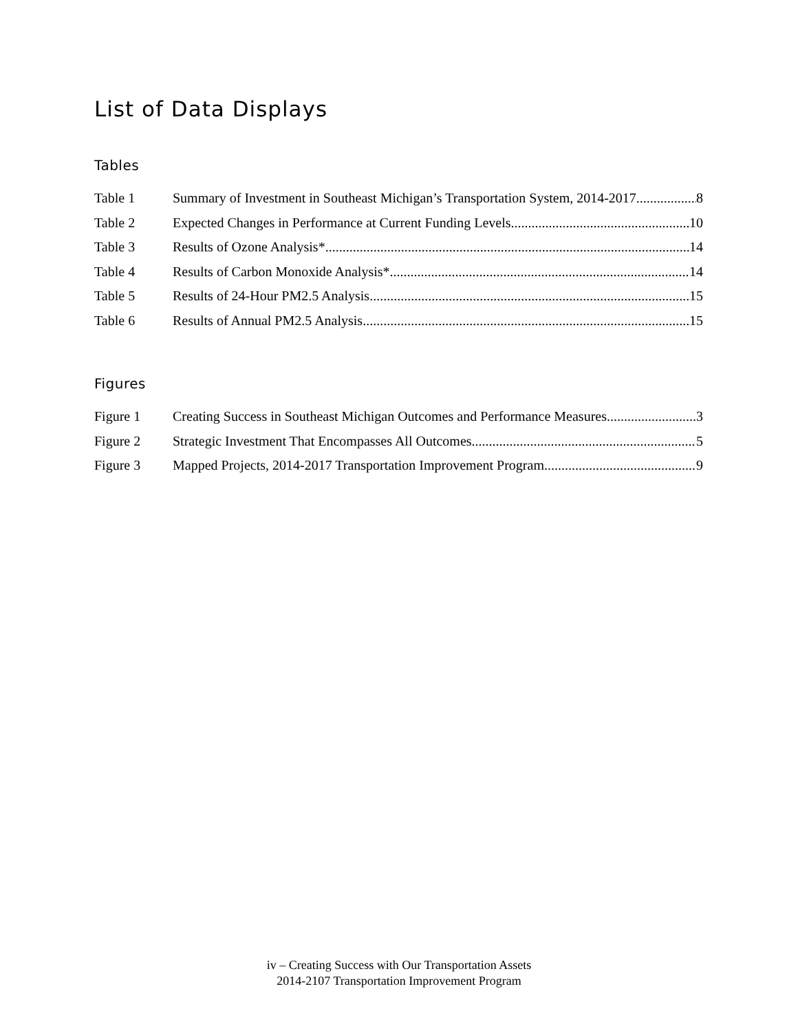List of Data Displays
Tables
Table 1 Summary of Investment in Southeast Michigan’s Transportation System, 2014-2017 8
Table 2 Expected Changes in Performance at Current Funding Levels 10
Table 3 Results of Ozone Analysis* 14
Table 4 Results of Carbon Monoxide Analysis* 14
Table 5 Results of 24-Hour PM2.5 Analysis 15
Table 6 Results of Annual PM2.5 Analysis 15
Figures
Figure 1 Creating Success in Southeast Michigan Outcomes and Performance Measures 3
Figure 2 Strategic Investment That Encompasses All Outcomes 5
Figure 3 Mapped Projects, 2014-2017 Transportation Improvement Program 9
iv – Creating Success with Our Transportation Assets
2014-2107 Transportation Improvement Program